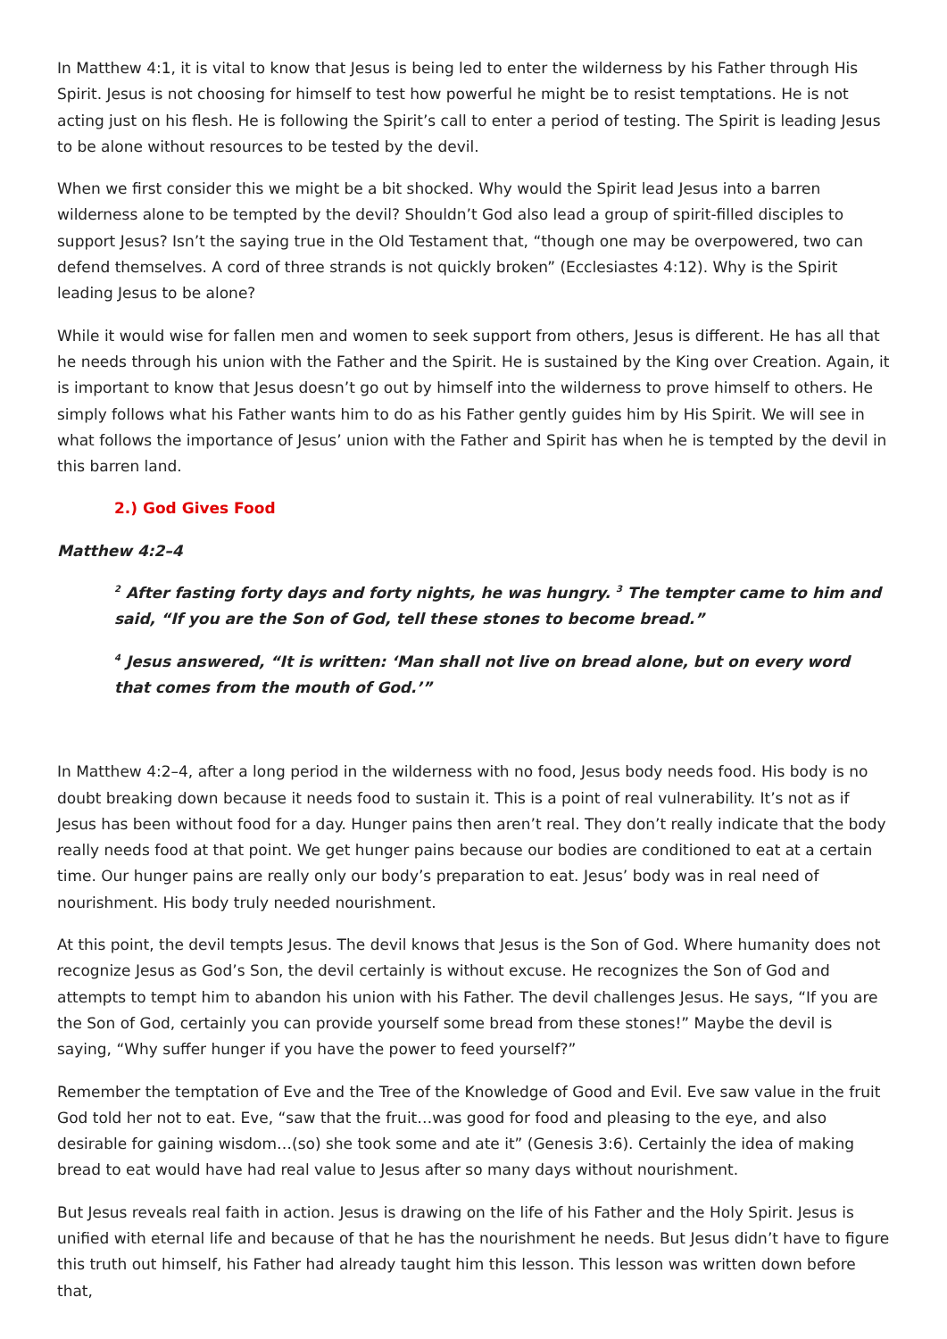In Matthew 4:1, it is vital to know that Jesus is being led to enter the wilderness by his Father through His Spirit. Jesus is not choosing for himself to test how powerful he might be to resist temptations. He is not acting just on his flesh. He is following the Spirit’s call to enter a period of testing. The Spirit is leading Jesus to be alone without resources to be tested by the devil.
When we first consider this we might be a bit shocked. Why would the Spirit lead Jesus into a barren wilderness alone to be tempted by the devil? Shouldn’t God also lead a group of spirit-filled disciples to support Jesus? Isn’t the saying true in the Old Testament that, “though one may be overpowered, two can defend themselves. A cord of three strands is not quickly broken” (Ecclesiastes 4:12). Why is the Spirit leading Jesus to be alone?
While it would wise for fallen men and women to seek support from others, Jesus is different. He has all that he needs through his union with the Father and the Spirit. He is sustained by the King over Creation. Again, it is important to know that Jesus doesn’t go out by himself into the wilderness to prove himself to others. He simply follows what his Father wants him to do as his Father gently guides him by His Spirit. We will see in what follows the importance of Jesus’ union with the Father and Spirit has when he is tempted by the devil in this barren land.
2.) God Gives Food
Matthew 4:2–4
<sup>2</sup> After fasting forty days and forty nights, he was hungry. <sup>3</sup> The tempter came to him and said, “If you are the Son of God, tell these stones to become bread.”
<sup>4</sup> Jesus answered, “It is written: ‘Man shall not live on bread alone, but on every word that comes from the mouth of God.’”
In Matthew 4:2–4, after a long period in the wilderness with no food, Jesus body needs food. His body is no doubt breaking down because it needs food to sustain it. This is a point of real vulnerability. It’s not as if Jesus has been without food for a day. Hunger pains then aren’t real. They don’t really indicate that the body really needs food at that point. We get hunger pains because our bodies are conditioned to eat at a certain time. Our hunger pains are really only our body’s preparation to eat. Jesus’ body was in real need of nourishment. His body truly needed nourishment.
At this point, the devil tempts Jesus. The devil knows that Jesus is the Son of God. Where humanity does not recognize Jesus as God’s Son, the devil certainly is without excuse. He recognizes the Son of God and attempts to tempt him to abandon his union with his Father. The devil challenges Jesus. He says, “If you are the Son of God, certainly you can provide yourself some bread from these stones!” Maybe the devil is saying, “Why suffer hunger if you have the power to feed yourself?”
Remember the temptation of Eve and the Tree of the Knowledge of Good and Evil. Eve saw value in the fruit God told her not to eat. Eve, “saw that the fruit…was good for food and pleasing to the eye, and also desirable for gaining wisdom…(so) she took some and ate it” (Genesis 3:6). Certainly the idea of making bread to eat would have had real value to Jesus after so many days without nourishment.
But Jesus reveals real faith in action. Jesus is drawing on the life of his Father and the Holy Spirit. Jesus is unified with eternal life and because of that he has the nourishment he needs. But Jesus didn’t have to figure this truth out himself, his Father had already taught him this lesson. This lesson was written down before that,